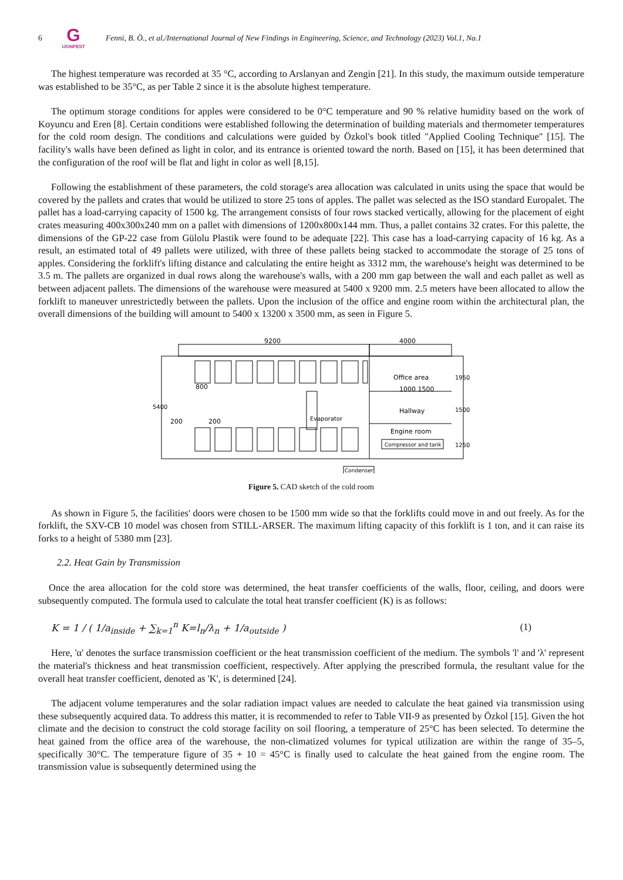6
G
IJONFEST
Fenni, B. Ö., et al./International Journal of New Findings in Engineering, Science, and Technology (2023) Vol.1, No.1
The highest temperature was recorded at 35 °C, according to Arslanyan and Zengin [21]. In this study, the maximum outside temperature was established to be 35°C, as per Table 2 since it is the absolute highest temperature.
The optimum storage conditions for apples were considered to be 0°C temperature and 90 % relative humidity based on the work of Koyuncu and Eren [8]. Certain conditions were established following the determination of building materials and thermometer temperatures for the cold room design. The conditions and calculations were guided by Özkol's book titled "Applied Cooling Technique" [15]. The facility's walls have been defined as light in color, and its entrance is oriented toward the north. Based on [15], it has been determined that the configuration of the roof will be flat and light in color as well [8,15].
Following the establishment of these parameters, the cold storage's area allocation was calculated in units using the space that would be covered by the pallets and crates that would be utilized to store 25 tons of apples. The pallet was selected as the ISO standard Europalet. The pallet has a load-carrying capacity of 1500 kg. The arrangement consists of four rows stacked vertically, allowing for the placement of eight crates measuring 400x300x240 mm on a pallet with dimensions of 1200x800x144 mm. Thus, a pallet contains 32 crates. For this palette, the dimensions of the GP-22 case from Gülolu Plastik were found to be adequate [22]. This case has a load-carrying capacity of 16 kg. As a result, an estimated total of 49 pallets were utilized, with three of these pallets being stacked to accommodate the storage of 25 tons of apples. Considering the forklift's lifting distance and calculating the entire height as 3312 mm, the warehouse's height was determined to be 3.5 m. The pallets are organized in dual rows along the warehouse's walls, with a 200 mm gap between the wall and each pallet as well as between adjacent pallets. The dimensions of the warehouse were measured at 5400 x 9200 mm. 2.5 meters have been allocated to allow the forklift to maneuver unrestrictedly between the pallets. Upon the inclusion of the office and engine room within the architectural plan, the overall dimensions of the building will amount to 5400 x 13200 x 3500 mm, as seen in Figure 5.
9200
4000
Office area
1000 1500
Hallway
Engine room
Compressor and tank
Condenser
200
200
800
5400
Evaporator
1950
1500
1250
Figure 5. CAD sketch of the cold room
As shown in Figure 5, the facilities' doors were chosen to be 1500 mm wide so that the forklifts could move in and out freely. As for the forklift, the SXV-CB 10 model was chosen from STILL-ARSER. The maximum lifting capacity of this forklift is 1 ton, and it can raise its forks to a height of 5380 mm [23].
2.2. Heat Gain by Transmission
Once the area allocation for the cold store was determined, the heat transfer coefficients of the walls, floor, ceiling, and doors were subsequently computed. The formula used to calculate the total heat transfer coefficient (K) is as follows:
K = 1 / ( 1/a<sub>inside</sub> + ∑<sub>k=1</sub><sup>n</sup> K=l<sub>n</sub>/λ<sub>n</sub> + 1/a<sub>outside</sub> ) (1)
Here, 'α' denotes the surface transmission coefficient or the heat transmission coefficient of the medium. The symbols 'l' and 'λ' represent the material's thickness and heat transmission coefficient, respectively. After applying the prescribed formula, the resultant value for the overall heat transfer coefficient, denoted as 'K', is determined [24].
The adjacent volume temperatures and the solar radiation impact values are needed to calculate the heat gained via transmission using these subsequently acquired data. To address this matter, it is recommended to refer to Table VII-9 as presented by Özkol [15]. Given the hot climate and the decision to construct the cold storage facility on soil flooring, a temperature of 25°C has been selected. To determine the heat gained from the office area of the warehouse, the non-climatized volumes for typical utilization are within the range of 35–5, specifically 30°C. The temperature figure of 35 + 10 = 45°C is finally used to calculate the heat gained from the engine room. The transmission value is subsequently determined using the